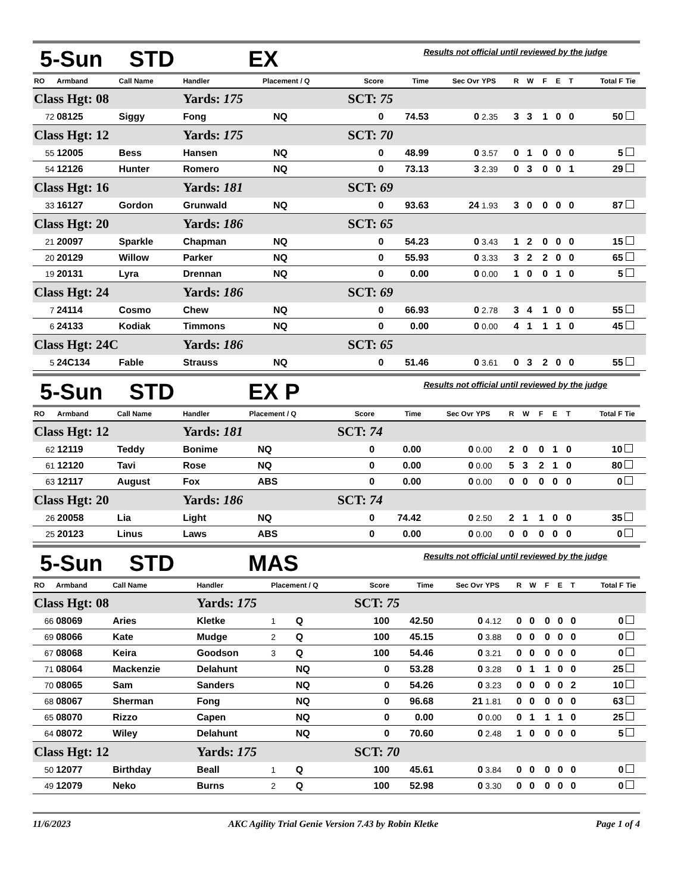5-Sun STD EX
Results not official until reviewed by the judge
| RO | Armband | Call Name | Handler | Placement / Q | | Score | Time | Sec Ovr | YPS | R | W | F | E | T | Total F | Tie |
| --- | --- | --- | --- | --- | --- | --- | --- | --- | --- | --- | --- | --- | --- | --- | --- | --- |
| Class Hgt: 08 | | | Yards: 175 | | | SCT: 75 | | | | | | | | | | |
| 72 | 08125 | Siggy | Fong | | NQ | 0 | 74.53 | 0 | 2.35 | 3 | 3 | 1 | 0 | 0 | 50 | |
| Class Hgt: 12 | | | Yards: 175 | | | SCT: 70 | | | | | | | | | | |
| 55 | 12005 | Bess | Hansen | | NQ | 0 | 48.99 | 0 | 3.57 | 0 | 1 | 0 | 0 | 0 | 5 | |
| 54 | 12126 | Hunter | Romero | | NQ | 0 | 73.13 | 3 | 2.39 | 0 | 3 | 0 | 0 | 1 | 29 | |
| Class Hgt: 16 | | | Yards: 181 | | | SCT: 69 | | | | | | | | | | |
| 33 | 16127 | Gordon | Grunwald | | NQ | 0 | 93.63 | 24 | 1.93 | 3 | 0 | 0 | 0 | 0 | 87 | |
| Class Hgt: 20 | | | Yards: 186 | | | SCT: 65 | | | | | | | | | | |
| 21 | 20097 | Sparkle | Chapman | | NQ | 0 | 54.23 | 0 | 3.43 | 1 | 2 | 0 | 0 | 0 | 15 | |
| 20 | 20129 | Willow | Parker | | NQ | 0 | 55.93 | 0 | 3.33 | 3 | 2 | 2 | 0 | 0 | 65 | |
| 19 | 20131 | Lyra | Drennan | | NQ | 0 | 0.00 | 0 | 0.00 | 1 | 0 | 0 | 1 | 0 | 5 | |
| Class Hgt: 24 | | | Yards: 186 | | | SCT: 69 | | | | | | | | | | |
| 7 | 24114 | Cosmo | Chew | | NQ | 0 | 66.93 | 0 | 2.78 | 3 | 4 | 1 | 0 | 0 | 55 | |
| 6 | 24133 | Kodiak | Timmons | | NQ | 0 | 0.00 | 0 | 0.00 | 4 | 1 | 1 | 1 | 0 | 45 | |
| Class Hgt: 24C | | | Yards: 186 | | | SCT: 65 | | | | | | | | | | |
| 5 | 24C134 | Fable | Strauss | | NQ | 0 | 51.46 | 0 | 3.61 | 0 | 3 | 2 | 0 | 0 | 55 | |
5-Sun STD EX P
Results not official until reviewed by the judge
| RO | Armband | Call Name | Handler | Placement / Q | | Score | Time | Sec Ovr | YPS | R | W | F | E | T | Total F | Tie |
| --- | --- | --- | --- | --- | --- | --- | --- | --- | --- | --- | --- | --- | --- | --- | --- | --- |
| Class Hgt: 12 | | | Yards: 181 | | | SCT: 74 | | | | | | | | | | |
| 62 | 12119 | Teddy | Bonime | | NQ | 0 | 0.00 | 0 | 0.00 | 2 | 0 | 0 | 1 | 0 | 10 | |
| 61 | 12120 | Tavi | Rose | | NQ | 0 | 0.00 | 0 | 0.00 | 5 | 3 | 2 | 1 | 0 | 80 | |
| 63 | 12117 | August | Fox | | ABS | 0 | 0.00 | 0 | 0.00 | 0 | 0 | 0 | 0 | 0 | 0 | |
| Class Hgt: 20 | | | Yards: 186 | | | SCT: 74 | | | | | | | | | | |
| 26 | 20058 | Lia | Light | | NQ | 0 | 74.42 | 0 | 2.50 | 2 | 1 | 1 | 0 | 0 | 35 | |
| 25 | 20123 | Linus | Laws | | ABS | 0 | 0.00 | 0 | 0.00 | 0 | 0 | 0 | 0 | 0 | 0 | |
5-Sun STD MAS
Results not official until reviewed by the judge
| RO | Armband | Call Name | Handler | Placement / Q | | Score | Time | Sec Ovr | YPS | R | W | F | E | T | Total F | Tie |
| --- | --- | --- | --- | --- | --- | --- | --- | --- | --- | --- | --- | --- | --- | --- | --- | --- |
| Class Hgt: 08 | | | Yards: 175 | | | SCT: 75 | | | | | | | | | | |
| 66 | 08069 | Aries | Kletke | 1 | Q | 100 | 42.50 | 0 | 4.12 | 0 | 0 | 0 | 0 | 0 | 0 | |
| 69 | 08066 | Kate | Mudge | 2 | Q | 100 | 45.15 | 0 | 3.88 | 0 | 0 | 0 | 0 | 0 | 0 | |
| 67 | 08068 | Keira | Goodson | 3 | Q | 100 | 54.46 | 0 | 3.21 | 0 | 0 | 0 | 0 | 0 | 0 | |
| 71 | 08064 | Mackenzie | Delahunt | | NQ | 0 | 53.28 | 0 | 3.28 | 0 | 1 | 1 | 0 | 0 | 25 | |
| 70 | 08065 | Sam | Sanders | | NQ | 0 | 54.26 | 0 | 3.23 | 0 | 0 | 0 | 0 | 2 | 10 | |
| 68 | 08067 | Sherman | Fong | | NQ | 0 | 96.68 | 21 | 1.81 | 0 | 0 | 0 | 0 | 0 | 63 | |
| 65 | 08070 | Rizzo | Capen | | NQ | 0 | 0.00 | 0 | 0.00 | 0 | 1 | 1 | 1 | 0 | 25 | |
| 64 | 08072 | Wiley | Delahunt | | NQ | 0 | 70.60 | 0 | 2.48 | 1 | 0 | 0 | 0 | 0 | 5 | |
| Class Hgt: 12 | | | Yards: 175 | | | SCT: 70 | | | | | | | | | | |
| 50 | 12077 | Birthday | Beall | 1 | Q | 100 | 45.61 | 0 | 3.84 | 0 | 0 | 0 | 0 | 0 | 0 | |
| 49 | 12079 | Neko | Burns | 2 | Q | 100 | 52.98 | 0 | 3.30 | 0 | 0 | 0 | 0 | 0 | 0 | |
11/6/2023 AKC Agility Trial Genie Version 7.43 by Robin Kletke Page 1 of 4